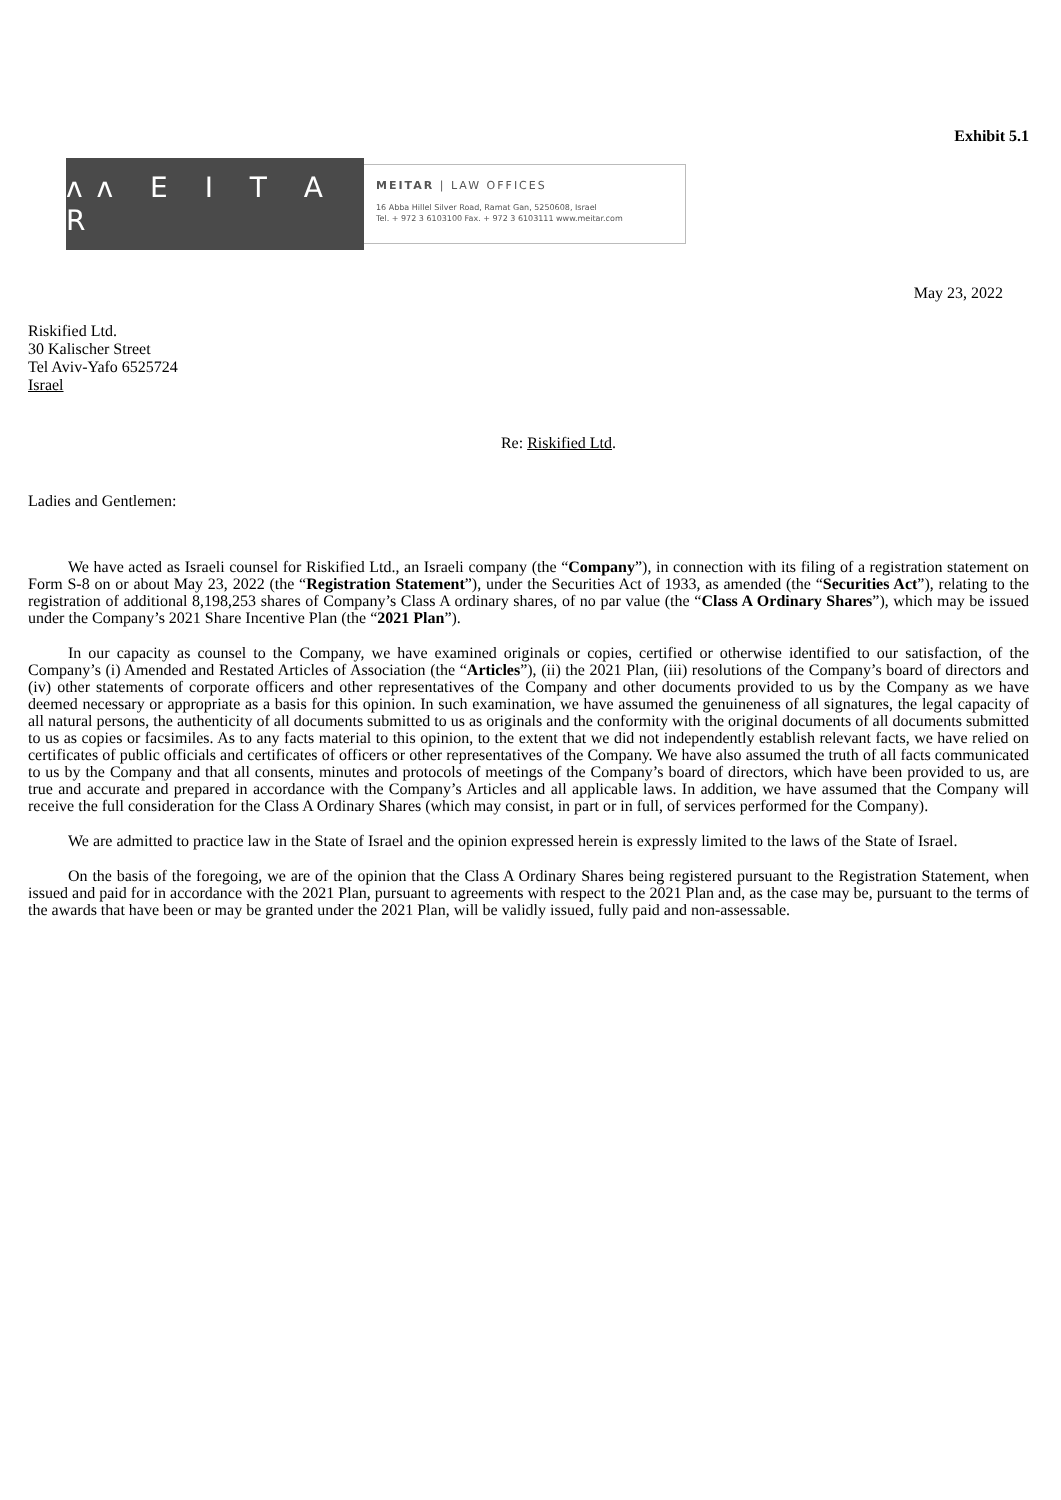Exhibit 5.1
ʌʌ E I T A R
MEITAR | LAW OFFICES
16 Abba Hillel Silver Road, Ramat Gan, 5250608, Israel
Tel. + 972 3 6103100 Fax. + 972 3 6103111 www.meitar.com
May 23, 2022
Riskified Ltd.
30 Kalischer Street
Tel Aviv-Yafo 6525724
Israel
Re: Riskified Ltd.
Ladies and Gentlemen:
We have acted as Israeli counsel for Riskified Ltd., an Israeli company (the “Company”), in connection with its filing of a registration statement on Form S-8 on or about May 23, 2022 (the “Registration Statement”), under the Securities Act of 1933, as amended (the “Securities Act”), relating to the registration of additional 8,198,253 shares of Company’s Class A ordinary shares, of no par value (the “Class A Ordinary Shares”), which may be issued under the Company’s 2021 Share Incentive Plan (the “2021 Plan”).
In our capacity as counsel to the Company, we have examined originals or copies, certified or otherwise identified to our satisfaction, of the Company’s (i) Amended and Restated Articles of Association (the “Articles”), (ii) the 2021 Plan, (iii) resolutions of the Company’s board of directors and (iv) other statements of corporate officers and other representatives of the Company and other documents provided to us by the Company as we have deemed necessary or appropriate as a basis for this opinion. In such examination, we have assumed the genuineness of all signatures, the legal capacity of all natural persons, the authenticity of all documents submitted to us as originals and the conformity with the original documents of all documents submitted to us as copies or facsimiles. As to any facts material to this opinion, to the extent that we did not independently establish relevant facts, we have relied on certificates of public officials and certificates of officers or other representatives of the Company. We have also assumed the truth of all facts communicated to us by the Company and that all consents, minutes and protocols of meetings of the Company’s board of directors, which have been provided to us, are true and accurate and prepared in accordance with the Company’s Articles and all applicable laws. In addition, we have assumed that the Company will receive the full consideration for the Class A Ordinary Shares (which may consist, in part or in full, of services performed for the Company).
We are admitted to practice law in the State of Israel and the opinion expressed herein is expressly limited to the laws of the State of Israel.
On the basis of the foregoing, we are of the opinion that the Class A Ordinary Shares being registered pursuant to the Registration Statement, when issued and paid for in accordance with the 2021 Plan, pursuant to agreements with respect to the 2021 Plan and, as the case may be, pursuant to the terms of the awards that have been or may be granted under the 2021 Plan, will be validly issued, fully paid and non-assessable.